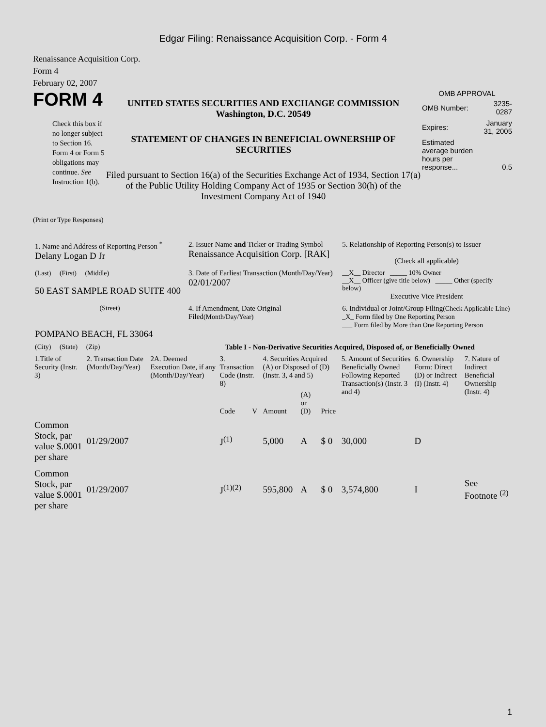Edgar Filing: Renaissance Acquisition Corp. - Form 4
Renaissance Acquisition Corp.
Form 4
February 02, 2007
FORM 4
Check this box if no longer subject to Section 16. Form 4 or Form 5 obligations may continue. See Instruction 1(b).
UNITED STATES SECURITIES AND EXCHANGE COMMISSION
Washington, D.C. 20549
STATEMENT OF CHANGES IN BENEFICIAL OWNERSHIP OF SECURITIES
Filed pursuant to Section 16(a) of the Securities Exchange Act of 1934, Section 17(a) of the Public Utility Holding Company Act of 1935 or Section 30(h) of the Investment Company Act of 1940
OMB APPROVAL
| OMB Number: | 3235-0287 |
| Expires: | January 31, 2005 |
| Estimated average burden hours per response... | 0.5 |
(Print or Type Responses)
| 1. Name and Address of Reporting Person <sup>*</sup> Delany Logan D Jr | 2. Issuer Name and Ticker or Trading Symbol Renaissance Acquisition Corp. [RAK] | 5. Relationship of Reporting Person(s) to Issuer (Check all applicable) |
| (Last) (First) (Middle) 50 EAST SAMPLE ROAD SUITE 400 | 3. Date of Earliest Transaction (Month/Day/Year) 02/01/2007 | __X__ Director _____ 10% Owner __X__ Officer (give title below) _____ Other (specify below) Executive Vice President |
| (Street) POMPANO BEACH, FL 33064 | 4. If Amendment, Date Original Filed (Month/Day/Year) | 6. Individual or Joint/Group Filing (Check Applicable Line) _X_ Form filed by One Reporting Person ___ Form filed by More than One Reporting Person |
| (City) (State) (Zip) | Table I - Non-Derivative Securities Acquired, Disposed of, or Beneficially Owned | |
| 1.Title of Security (Instr. 3) | 2. Transaction Date (Month/Day/Year) | 2A. Deemed Execution Date, if any (Month/Day/Year) | 3. Transaction Code (Instr. 8) | | 4. Securities Acquired (A) or Disposed of (D) (Instr. 3, 4 and 5) | | | 5. Amount of Securities Beneficially Owned Following Reported Transaction(s) (Instr. 3 and 4) | 6. Ownership Form: Direct (D) or Indirect (I) (Instr. 4) | 7. Nature of Indirect Beneficial Ownership (Instr. 4) |
| --- | --- | --- | --- | --- | --- | --- | --- | --- | --- | --- |
| | | | Code | V | Amount | (A) or (D) | Price | | | |
| Common Stock, par value $.0001 per share | 01/29/2007 | | J<sup>(1)</sup> | | 5,000 | A | $ 0 | 30,000 | D | |
| Common Stock, par value $.0001 per share | 01/29/2007 | | J<sup>(1)(2)</sup> | | 595,800 | A | $ 0 | 3,574,800 | I | See Footnote <sup>(2)</sup> |
1